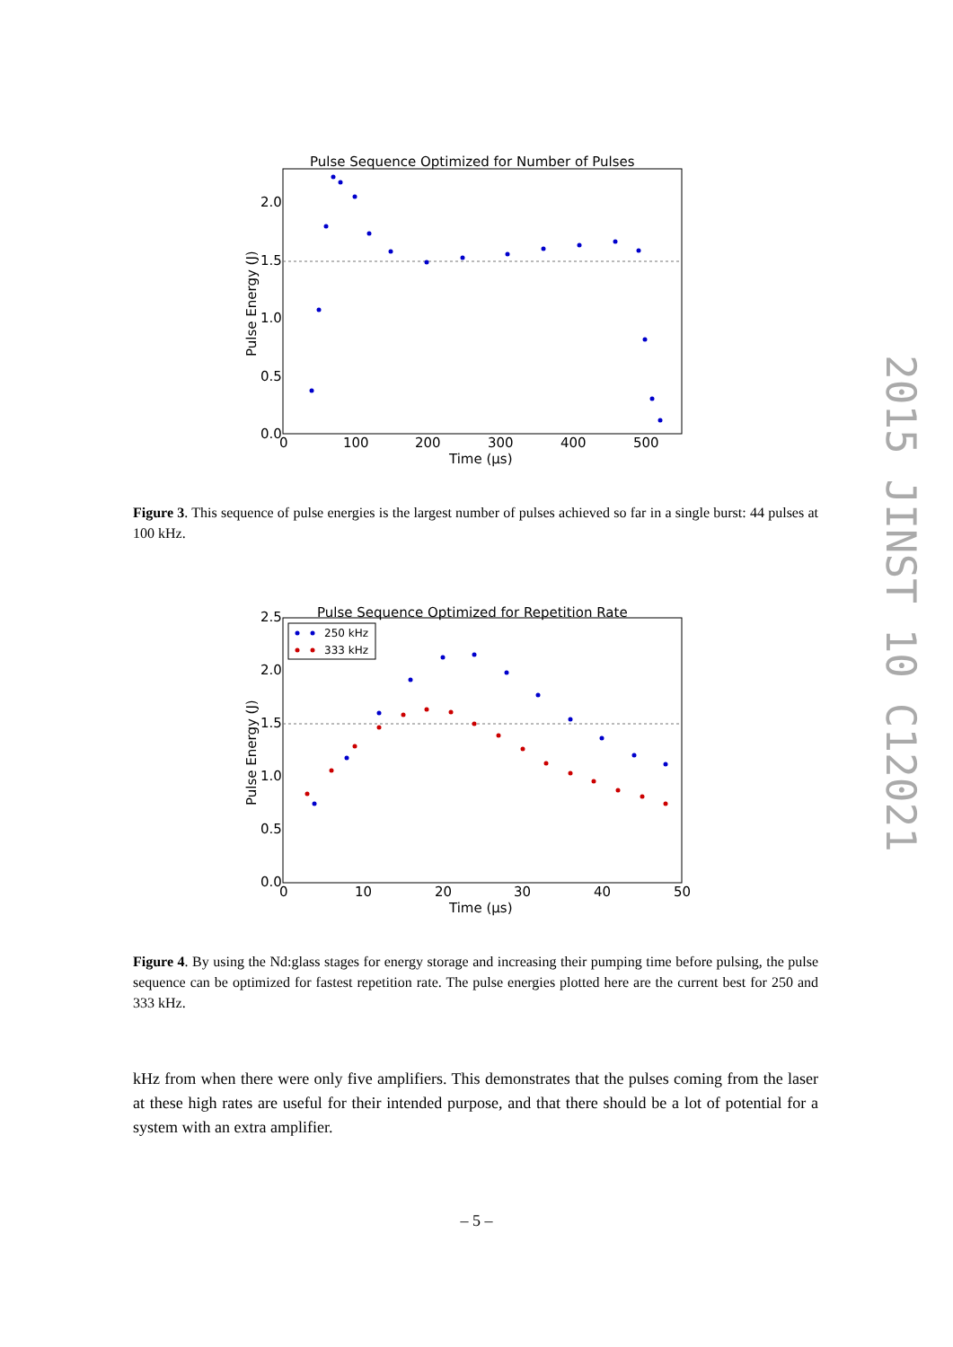2015 JINST 10 C12021
Pulse Sequence Optimized for Number of Pulses
2.0
1.5
1.0
0.5
0.0
0
100
200
300
400
500
Time (μs)
Pulse Energy (J)
Figure 3. This sequence of pulse energies is the largest number of pulses achieved so far in a single burst: 44 pulses at 100 kHz.
Pulse Sequence Optimized for Repetition Rate
250 kHz
333 kHz
2.5
2.0
1.5
1.0
0.5
0.0
0
10
20
30
40
50
Time (μs)
Pulse Energy (J)
Figure 4. By using the Nd:glass stages for energy storage and increasing their pumping time before pulsing, the pulse sequence can be optimized for fastest repetition rate. The pulse energies plotted here are the current best for 250 and 333 kHz.
kHz from when there were only five amplifiers. This demonstrates that the pulses coming from the laser at these high rates are useful for their intended purpose, and that there should be a lot of potential for a system with an extra amplifier.
– 5 –